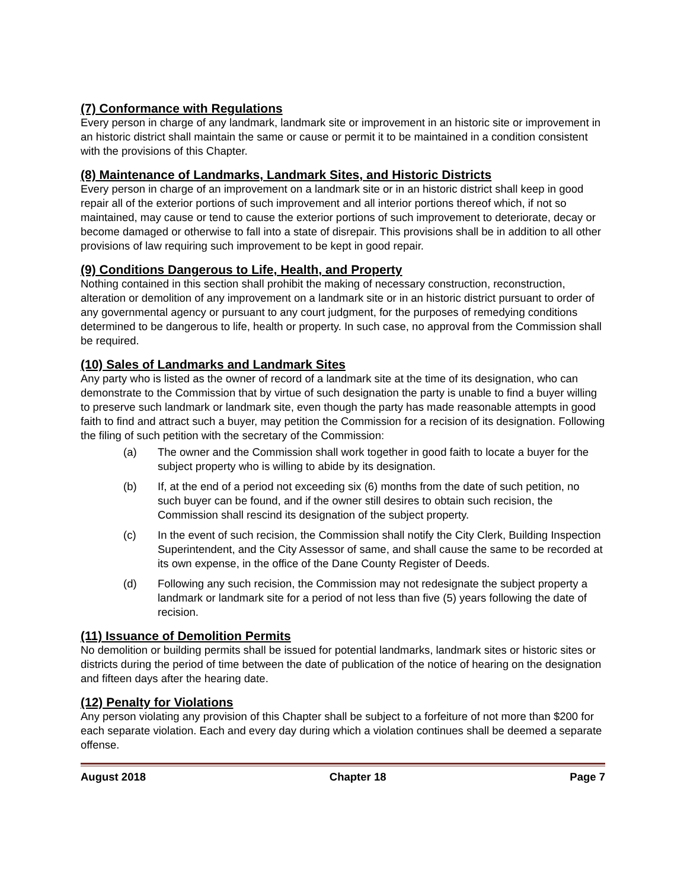(7) Conformance with Regulations
Every person in charge of any landmark, landmark site or improvement in an historic site or improvement in an historic district shall maintain the same or cause or permit it to be maintained in a condition consistent with the provisions of this Chapter.
(8) Maintenance of Landmarks, Landmark Sites, and Historic Districts
Every person in charge of an improvement on a landmark site or in an historic district shall keep in good repair all of the exterior portions of such improvement and all interior portions thereof which, if not so maintained, may cause or tend to cause the exterior portions of such improvement to deteriorate, decay or become damaged or otherwise to fall into a state of disrepair. This provisions shall be in addition to all other provisions of law requiring such improvement to be kept in good repair.
(9) Conditions Dangerous to Life, Health, and Property
Nothing contained in this section shall prohibit the making of necessary construction, reconstruction, alteration or demolition of any improvement on a landmark site or in an historic district pursuant to order of any governmental agency or pursuant to any court judgment, for the purposes of remedying conditions determined to be dangerous to life, health or property. In such case, no approval from the Commission shall be required.
(10) Sales of Landmarks and Landmark Sites
Any party who is listed as the owner of record of a landmark site at the time of its designation, who can demonstrate to the Commission that by virtue of such designation the party is unable to find a buyer willing to preserve such landmark or landmark site, even though the party has made reasonable attempts in good faith to find and attract such a buyer, may petition the Commission for a recision of its designation. Following the filing of such petition with the secretary of the Commission:
(a) The owner and the Commission shall work together in good faith to locate a buyer for the subject property who is willing to abide by its designation.
(b) If, at the end of a period not exceeding six (6) months from the date of such petition, no such buyer can be found, and if the owner still desires to obtain such recision, the Commission shall rescind its designation of the subject property.
(c) In the event of such recision, the Commission shall notify the City Clerk, Building Inspection Superintendent, and the City Assessor of same, and shall cause the same to be recorded at its own expense, in the office of the Dane County Register of Deeds.
(d) Following any such recision, the Commission may not redesignate the subject property a landmark or landmark site for a period of not less than five (5) years following the date of recision.
(11) Issuance of Demolition Permits
No demolition or building permits shall be issued for potential landmarks, landmark sites or historic sites or districts during the period of time between the date of publication of the notice of hearing on the designation and fifteen days after the hearing date.
(12) Penalty for Violations
Any person violating any provision of this Chapter shall be subject to a forfeiture of not more than $200 for each separate violation. Each and every day during which a violation continues shall be deemed a separate offense.
August 2018 Chapter 18 Page 7